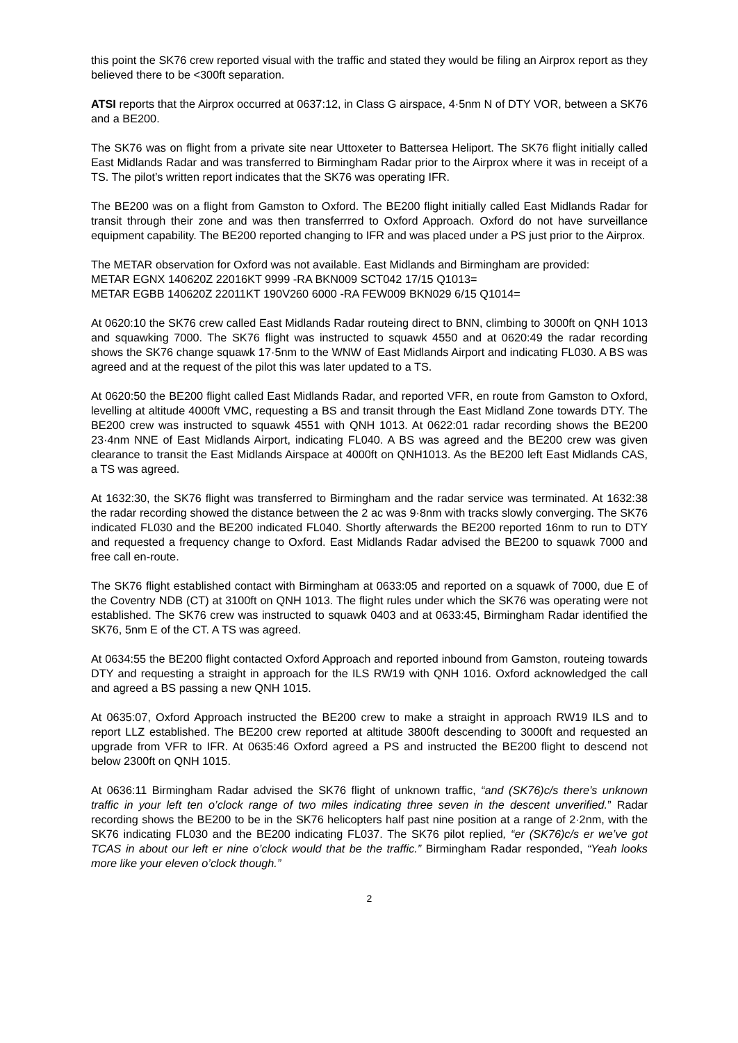this point the SK76 crew reported visual with the traffic and stated they would be filing an Airprox report as they believed there to be <300ft separation.
ATSI reports that the Airprox occurred at 0637:12, in Class G airspace, 4·5nm N of DTY VOR, between a SK76 and a BE200.
The SK76 was on flight from a private site near Uttoxeter to Battersea Heliport. The SK76 flight initially called East Midlands Radar and was transferred to Birmingham Radar prior to the Airprox where it was in receipt of a TS. The pilot’s written report indicates that the SK76 was operating IFR.
The BE200 was on a flight from Gamston to Oxford. The BE200 flight initially called East Midlands Radar for transit through their zone and was then transferrred to Oxford Approach. Oxford do not have surveillance equipment capability. The BE200 reported changing to IFR and was placed under a PS just prior to the Airprox.
The METAR observation for Oxford was not available. East Midlands and Birmingham are provided:
METAR EGNX 140620Z 22016KT 9999 -RA BKN009 SCT042 17/15 Q1013=
METAR EGBB 140620Z 22011KT 190V260 6000 -RA FEW009 BKN029 6/15 Q1014=
At 0620:10 the SK76 crew called East Midlands Radar routeing direct to BNN, climbing to 3000ft on QNH 1013 and squawking 7000. The SK76 flight was instructed to squawk 4550 and at 0620:49 the radar recording shows the SK76 change squawk 17·5nm to the WNW of East Midlands Airport and indicating FL030. A BS was agreed and at the request of the pilot this was later updated to a TS.
At 0620:50 the BE200 flight called East Midlands Radar, and reported VFR, en route from Gamston to Oxford, levelling at altitude 4000ft VMC, requesting a BS and transit through the East Midland Zone towards DTY. The BE200 crew was instructed to squawk 4551 with QNH 1013. At 0622:01 radar recording shows the BE200 23·4nm NNE of East Midlands Airport, indicating FL040. A BS was agreed and the BE200 crew was given clearance to transit the East Midlands Airspace at 4000ft on QNH1013. As the BE200 left East Midlands CAS, a TS was agreed.
At 1632:30, the SK76 flight was transferred to Birmingham and the radar service was terminated. At 1632:38 the radar recording showed the distance between the 2 ac was 9·8nm with tracks slowly converging. The SK76 indicated FL030 and the BE200 indicated FL040. Shortly afterwards the BE200 reported 16nm to run to DTY and requested a frequency change to Oxford. East Midlands Radar advised the BE200 to squawk 7000 and free call en-route.
The SK76 flight established contact with Birmingham at 0633:05 and reported on a squawk of 7000, due E of the Coventry NDB (CT) at 3100ft on QNH 1013. The flight rules under which the SK76 was operating were not established. The SK76 crew was instructed to squawk 0403 and at 0633:45, Birmingham Radar identified the SK76, 5nm E of the CT. A TS was agreed.
At 0634:55 the BE200 flight contacted Oxford Approach and reported inbound from Gamston, routeing towards DTY and requesting a straight in approach for the ILS RW19 with QNH 1016. Oxford acknowledged the call and agreed a BS passing a new QNH 1015.
At 0635:07, Oxford Approach instructed the BE200 crew to make a straight in approach RW19 ILS and to report LLZ established. The BE200 crew reported at altitude 3800ft descending to 3000ft and requested an upgrade from VFR to IFR. At 0635:46 Oxford agreed a PS and instructed the BE200 flight to descend not below 2300ft on QNH 1015.
At 0636:11 Birmingham Radar advised the SK76 flight of unknown traffic, “and (SK76)c/s there’s unknown traffic in your left ten o’clock range of two miles indicating three seven in the descent unverified.” Radar recording shows the BE200 to be in the SK76 helicopters half past nine position at a range of 2·2nm, with the SK76 indicating FL030 and the BE200 indicating FL037. The SK76 pilot replied, “er (SK76)c/s er we’ve got TCAS in about our left er nine o’clock would that be the traffic.” Birmingham Radar responded, “Yeah looks more like your eleven o’clock though.”
2